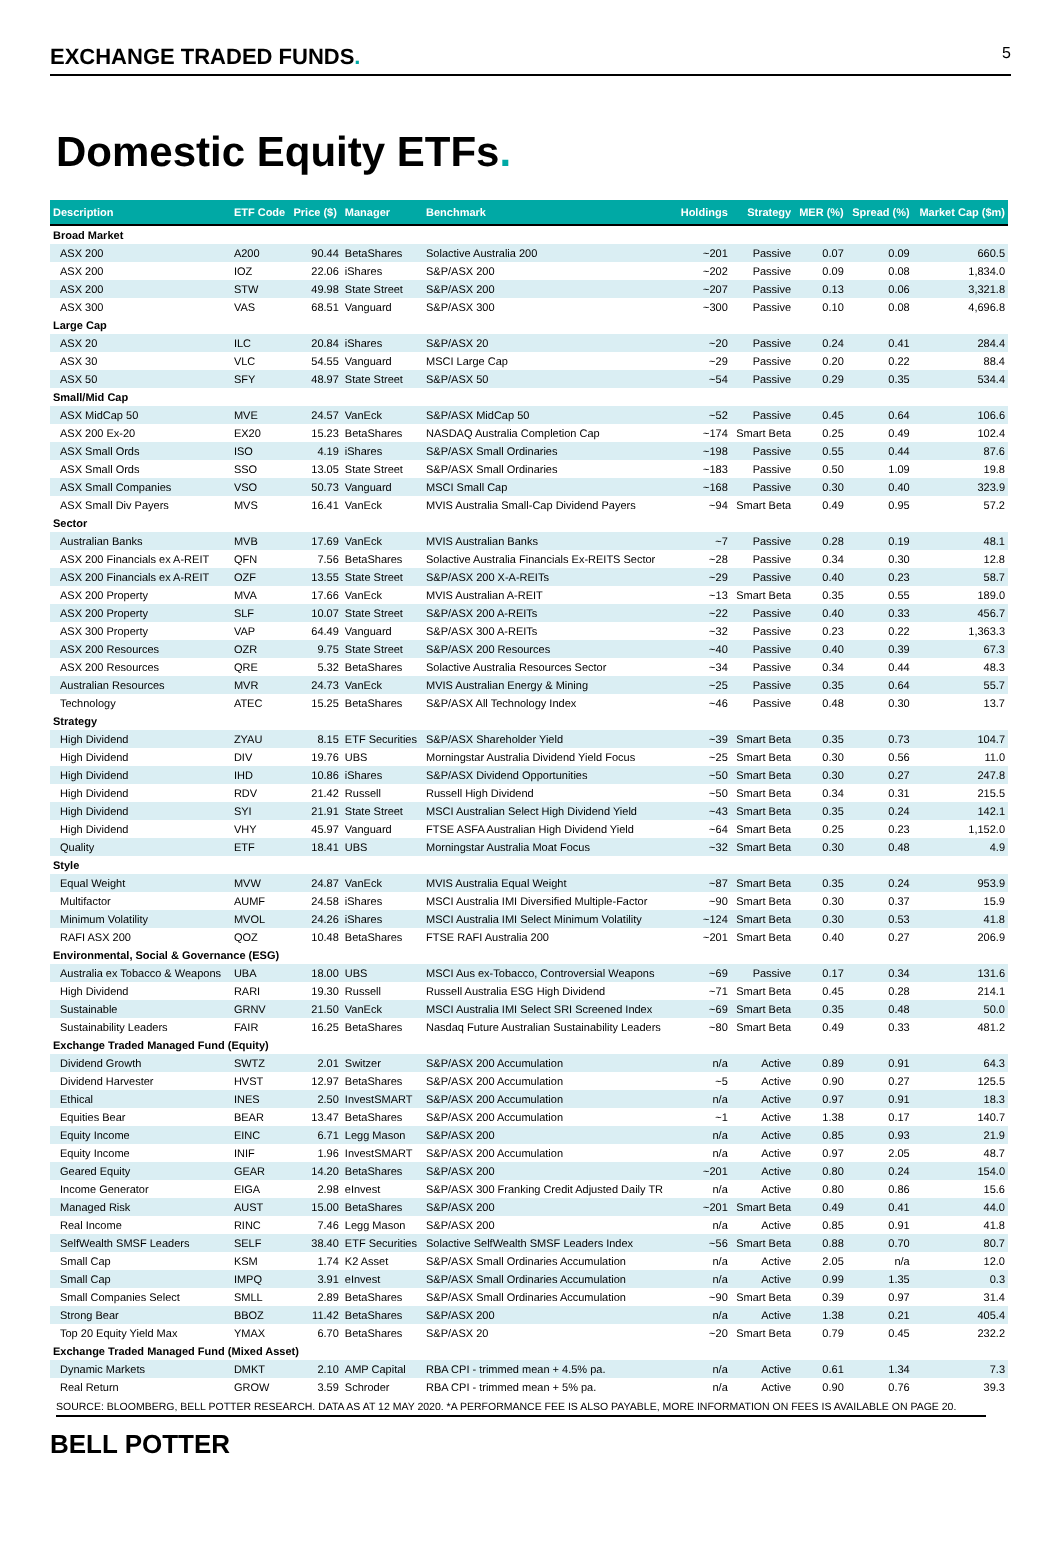EXCHANGE TRADED FUNDS.
5
Domestic Equity ETFs.
| Description | ETF Code | Price ($) | Manager | Benchmark | Holdings | Strategy | MER (%) | Spread (%) | Market Cap ($m) |
| --- | --- | --- | --- | --- | --- | --- | --- | --- | --- |
| Broad Market | | | | | | | | | |
| ASX 200 | A200 | 90.44 | BetaShares | Solactive Australia 200 | ~201 | Passive | 0.07 | 0.09 | 660.5 |
| ASX 200 | IOZ | 22.06 | iShares | S&P/ASX 200 | ~202 | Passive | 0.09 | 0.08 | 1,834.0 |
| ASX 200 | STW | 49.98 | State Street | S&P/ASX 200 | ~207 | Passive | 0.13 | 0.06 | 3,321.8 |
| ASX 300 | VAS | 68.51 | Vanguard | S&P/ASX 300 | ~300 | Passive | 0.10 | 0.08 | 4,696.8 |
| Large Cap | | | | | | | | | |
| ASX 20 | ILC | 20.84 | iShares | S&P/ASX 20 | ~20 | Passive | 0.24 | 0.41 | 284.4 |
| ASX 30 | VLC | 54.55 | Vanguard | MSCI Large Cap | ~29 | Passive | 0.20 | 0.22 | 88.4 |
| ASX 50 | SFY | 48.97 | State Street | S&P/ASX 50 | ~54 | Passive | 0.29 | 0.35 | 534.4 |
| Small/Mid Cap | | | | | | | | | |
| ASX MidCap 50 | MVE | 24.57 | VanEck | S&P/ASX MidCap 50 | ~52 | Passive | 0.45 | 0.64 | 106.6 |
| ASX 200 Ex-20 | EX20 | 15.23 | BetaShares | NASDAQ Australia Completion Cap | ~174 | Smart Beta | 0.25 | 0.49 | 102.4 |
| ASX Small Ords | ISO | 4.19 | iShares | S&P/ASX Small Ordinaries | ~198 | Passive | 0.55 | 0.44 | 87.6 |
| ASX Small Ords | SSO | 13.05 | State Street | S&P/ASX Small Ordinaries | ~183 | Passive | 0.50 | 1.09 | 19.8 |
| ASX Small Companies | VSO | 50.73 | Vanguard | MSCI Small Cap | ~168 | Passive | 0.30 | 0.40 | 323.9 |
| ASX Small Div Payers | MVS | 16.41 | VanEck | MVIS Australia Small-Cap Dividend Payers | ~94 | Smart Beta | 0.49 | 0.95 | 57.2 |
| Sector | | | | | | | | | |
| Australian Banks | MVB | 17.69 | VanEck | MVIS Australian Banks | ~7 | Passive | 0.28 | 0.19 | 48.1 |
| ASX 200 Financials ex A-REIT | QFN | 7.56 | BetaShares | Solactive Australia Financials Ex-REITS Sector | ~28 | Passive | 0.34 | 0.30 | 12.8 |
| ASX 200 Financials ex A-REIT | OZF | 13.55 | State Street | S&P/ASX 200 X-A-REITs | ~29 | Passive | 0.40 | 0.23 | 58.7 |
| ASX 200 Property | MVA | 17.66 | VanEck | MVIS Australian A-REIT | ~13 | Smart Beta | 0.35 | 0.55 | 189.0 |
| ASX 200 Property | SLF | 10.07 | State Street | S&P/ASX 200 A-REITs | ~22 | Passive | 0.40 | 0.33 | 456.7 |
| ASX 300 Property | VAP | 64.49 | Vanguard | S&P/ASX 300 A-REITs | ~32 | Passive | 0.23 | 0.22 | 1,363.3 |
| ASX 200 Resources | OZR | 9.75 | State Street | S&P/ASX 200 Resources | ~40 | Passive | 0.40 | 0.39 | 67.3 |
| ASX 200 Resources | QRE | 5.32 | BetaShares | Solactive Australia Resources Sector | ~34 | Passive | 0.34 | 0.44 | 48.3 |
| Australian Resources | MVR | 24.73 | VanEck | MVIS Australian Energy & Mining | ~25 | Passive | 0.35 | 0.64 | 55.7 |
| Technology | ATEC | 15.25 | BetaShares | S&P/ASX All Technology Index | ~46 | Passive | 0.48 | 0.30 | 13.7 |
| Strategy | | | | | | | | | |
| High Dividend | ZYAU | 8.15 | ETF Securities | S&P/ASX Shareholder Yield | ~39 | Smart Beta | 0.35 | 0.73 | 104.7 |
| High Dividend | DIV | 19.76 | UBS | Morningstar Australia Dividend Yield Focus | ~25 | Smart Beta | 0.30 | 0.56 | 11.0 |
| High Dividend | IHD | 10.86 | iShares | S&P/ASX Dividend Opportunities | ~50 | Smart Beta | 0.30 | 0.27 | 247.8 |
| High Dividend | RDV | 21.42 | Russell | Russell High Dividend | ~50 | Smart Beta | 0.34 | 0.31 | 215.5 |
| High Dividend | SYI | 21.91 | State Street | MSCI Australian Select High Dividend Yield | ~43 | Smart Beta | 0.35 | 0.24 | 142.1 |
| High Dividend | VHY | 45.97 | Vanguard | FTSE ASFA Australian High Dividend Yield | ~64 | Smart Beta | 0.25 | 0.23 | 1,152.0 |
| Quality | ETF | 18.41 | UBS | Morningstar Australia Moat Focus | ~32 | Smart Beta | 0.30 | 0.48 | 4.9 |
| Style | | | | | | | | | |
| Equal Weight | MVW | 24.87 | VanEck | MVIS Australia Equal Weight | ~87 | Smart Beta | 0.35 | 0.24 | 953.9 |
| Multifactor | AUMF | 24.58 | iShares | MSCI Australia IMI Diversified Multiple-Factor | ~90 | Smart Beta | 0.30 | 0.37 | 15.9 |
| Minimum Volatility | MVOL | 24.26 | iShares | MSCI Australia IMI Select Minimum Volatility | ~124 | Smart Beta | 0.30 | 0.53 | 41.8 |
| RAFI ASX 200 | QOZ | 10.48 | BetaShares | FTSE RAFI Australia 200 | ~201 | Smart Beta | 0.40 | 0.27 | 206.9 |
| Environmental, Social & Governance (ESG) | | | | | | | | | |
| Australia ex Tobacco & Weapons | UBA | 18.00 | UBS | MSCI Aus ex-Tobacco, Controversial Weapons | ~69 | Passive | 0.17 | 0.34 | 131.6 |
| High Dividend | RARI | 19.30 | Russell | Russell Australia ESG High Dividend | ~71 | Smart Beta | 0.45 | 0.28 | 214.1 |
| Sustainable | GRNV | 21.50 | VanEck | MSCI Australia IMI Select SRI Screened Index | ~69 | Smart Beta | 0.35 | 0.48 | 50.0 |
| Sustainability Leaders | FAIR | 16.25 | BetaShares | Nasdaq Future Australian Sustainability Leaders | ~80 | Smart Beta | 0.49 | 0.33 | 481.2 |
| Exchange Traded Managed Fund (Equity) | | | | | | | | | |
| Dividend Growth | SWTZ | 2.01 | Switzer | S&P/ASX 200 Accumulation | n/a | Active | 0.89 | 0.91 | 64.3 |
| Dividend Harvester | HVST | 12.97 | BetaShares | S&P/ASX 200 Accumulation | ~5 | Active | 0.90 | 0.27 | 125.5 |
| Ethical | INES | 2.50 | InvestSMART | S&P/ASX 200 Accumulation | n/a | Active | 0.97 | 0.91 | 18.3 |
| Equities Bear | BEAR | 13.47 | BetaShares | S&P/ASX 200 Accumulation | ~1 | Active | 1.38 | 0.17 | 140.7 |
| Equity Income | EINC | 6.71 | Legg Mason | S&P/ASX 200 | n/a | Active | 0.85 | 0.93 | 21.9 |
| Equity Income | INIF | 1.96 | InvestSMART | S&P/ASX 200 Accumulation | n/a | Active | 0.97 | 2.05 | 48.7 |
| Geared Equity | GEAR | 14.20 | BetaShares | S&P/ASX 200 | ~201 | Active | 0.80 | 0.24 | 154.0 |
| Income Generator | EIGA | 2.98 | eInvest | S&P/ASX 300 Franking Credit Adjusted Daily TR | n/a | Active | 0.80 | 0.86 | 15.6 |
| Managed Risk | AUST | 15.00 | BetaShares | S&P/ASX 200 | ~201 | Smart Beta | 0.49 | 0.41 | 44.0 |
| Real Income | RINC | 7.46 | Legg Mason | S&P/ASX 200 | n/a | Active | 0.85 | 0.91 | 41.8 |
| SelfWealth SMSF Leaders | SELF | 38.40 | ETF Securities | Solactive SelfWealth SMSF Leaders Index | ~56 | Smart Beta | 0.88 | 0.70 | 80.7 |
| Small Cap | KSM | 1.74 | K2 Asset | S&P/ASX Small Ordinaries Accumulation | n/a | Active | 2.05 | n/a | 12.0 |
| Small Cap | IMPQ | 3.91 | eInvest | S&P/ASX Small Ordinaries Accumulation | n/a | Active | 0.99 | 1.35 | 0.3 |
| Small Companies Select | SMLL | 2.89 | BetaShares | S&P/ASX Small Ordinaries Accumulation | ~90 | Smart Beta | 0.39 | 0.97 | 31.4 |
| Strong Bear | BBOZ | 11.42 | BetaShares | S&P/ASX 200 | n/a | Active | 1.38 | 0.21 | 405.4 |
| Top 20 Equity Yield Max | YMAX | 6.70 | BetaShares | S&P/ASX 20 | ~20 | Smart Beta | 0.79 | 0.45 | 232.2 |
| Exchange Traded Managed Fund (Mixed Asset) | | | | | | | | | |
| Dynamic Markets | DMKT | 2.10 | AMP Capital | RBA CPI - trimmed mean + 4.5% pa. | n/a | Active | 0.61 | 1.34 | 7.3 |
| Real Return | GROW | 3.59 | Schroder | RBA CPI - trimmed mean + 5% pa. | n/a | Active | 0.90 | 0.76 | 39.3 |
SOURCE: BLOOMBERG, BELL POTTER RESEARCH. DATA AS AT 12 MAY 2020. *A PERFORMANCE FEE IS ALSO PAYABLE, MORE INFORMATION ON FEES IS AVAILABLE ON PAGE 20.
BELL POTTER